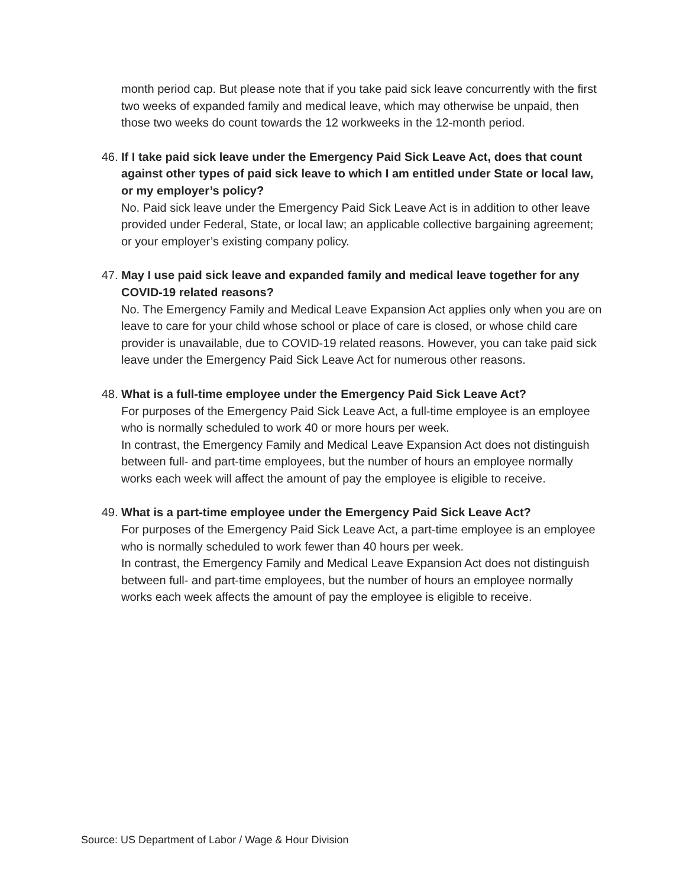month period cap. But please note that if you take paid sick leave concurrently with the first two weeks of expanded family and medical leave, which may otherwise be unpaid, then those two weeks do count towards the 12 workweeks in the 12-month period.
46. If I take paid sick leave under the Emergency Paid Sick Leave Act, does that count against other types of paid sick leave to which I am entitled under State or local law, or my employer’s policy?
No. Paid sick leave under the Emergency Paid Sick Leave Act is in addition to other leave provided under Federal, State, or local law; an applicable collective bargaining agreement; or your employer’s existing company policy.
47. May I use paid sick leave and expanded family and medical leave together for any COVID-19 related reasons?
No. The Emergency Family and Medical Leave Expansion Act applies only when you are on leave to care for your child whose school or place of care is closed, or whose child care provider is unavailable, due to COVID-19 related reasons. However, you can take paid sick leave under the Emergency Paid Sick Leave Act for numerous other reasons.
48. What is a full-time employee under the Emergency Paid Sick Leave Act?
For purposes of the Emergency Paid Sick Leave Act, a full-time employee is an employee who is normally scheduled to work 40 or more hours per week.
In contrast, the Emergency Family and Medical Leave Expansion Act does not distinguish between full- and part-time employees, but the number of hours an employee normally works each week will affect the amount of pay the employee is eligible to receive.
49. What is a part-time employee under the Emergency Paid Sick Leave Act?
For purposes of the Emergency Paid Sick Leave Act, a part-time employee is an employee who is normally scheduled to work fewer than 40 hours per week.
In contrast, the Emergency Family and Medical Leave Expansion Act does not distinguish between full- and part-time employees, but the number of hours an employee normally works each week affects the amount of pay the employee is eligible to receive.
Source: US Department of Labor / Wage & Hour Division